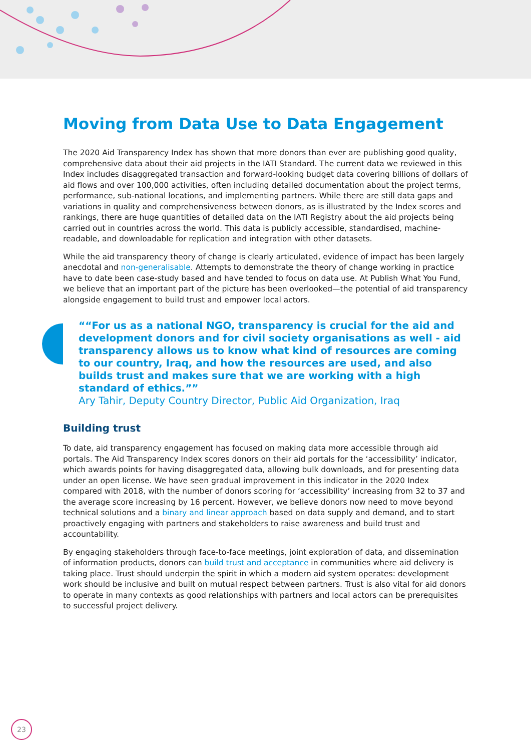Moving from Data Use to Data Engagement
The 2020 Aid Transparency Index has shown that more donors than ever are publishing good quality, comprehensive data about their aid projects in the IATI Standard. The current data we reviewed in this Index includes disaggregated transaction and forward-looking budget data covering billions of dollars of aid flows and over 100,000 activities, often including detailed documentation about the project terms, performance, sub-national locations, and implementing partners. While there are still data gaps and variations in quality and comprehensiveness between donors, as is illustrated by the Index scores and rankings, there are huge quantities of detailed data on the IATI Registry about the aid projects being carried out in countries across the world. This data is publicly accessible, standardised, machine-readable, and downloadable for replication and integration with other datasets.
While the aid transparency theory of change is clearly articulated, evidence of impact has been largely anecdotal and non-generalisable. Attempts to demonstrate the theory of change working in practice have to date been case-study based and have tended to focus on data use. At Publish What You Fund, we believe that an important part of the picture has been overlooked—the potential of aid transparency alongside engagement to build trust and empower local actors.
“For us as a national NGO, transparency is crucial for the aid and development donors and for civil society organisations as well - aid transparency allows us to know what kind of resources are coming to our country, Iraq, and how the resources are used, and also builds trust and makes sure that we are working with a high standard of ethics.”
Ary Tahir, Deputy Country Director, Public Aid Organization, Iraq
Building trust
To date, aid transparency engagement has focused on making data more accessible through aid portals. The Aid Transparency Index scores donors on their aid portals for the ‘accessibility’ indicator, which awards points for having disaggregated data, allowing bulk downloads, and for presenting data under an open license. We have seen gradual improvement in this indicator in the 2020 Index compared with 2018, with the number of donors scoring for ‘accessibility’ increasing from 32 to 37 and the average score increasing by 16 percent. However, we believe donors now need to move beyond technical solutions and a binary and linear approach based on data supply and demand, and to start proactively engaging with partners and stakeholders to raise awareness and build trust and accountability.
By engaging stakeholders through face-to-face meetings, joint exploration of data, and dissemination of information products, donors can build trust and acceptance in communities where aid delivery is taking place. Trust should underpin the spirit in which a modern aid system operates: development work should be inclusive and built on mutual respect between partners. Trust is also vital for aid donors to operate in many contexts as good relationships with partners and local actors can be prerequisites to successful project delivery.
23